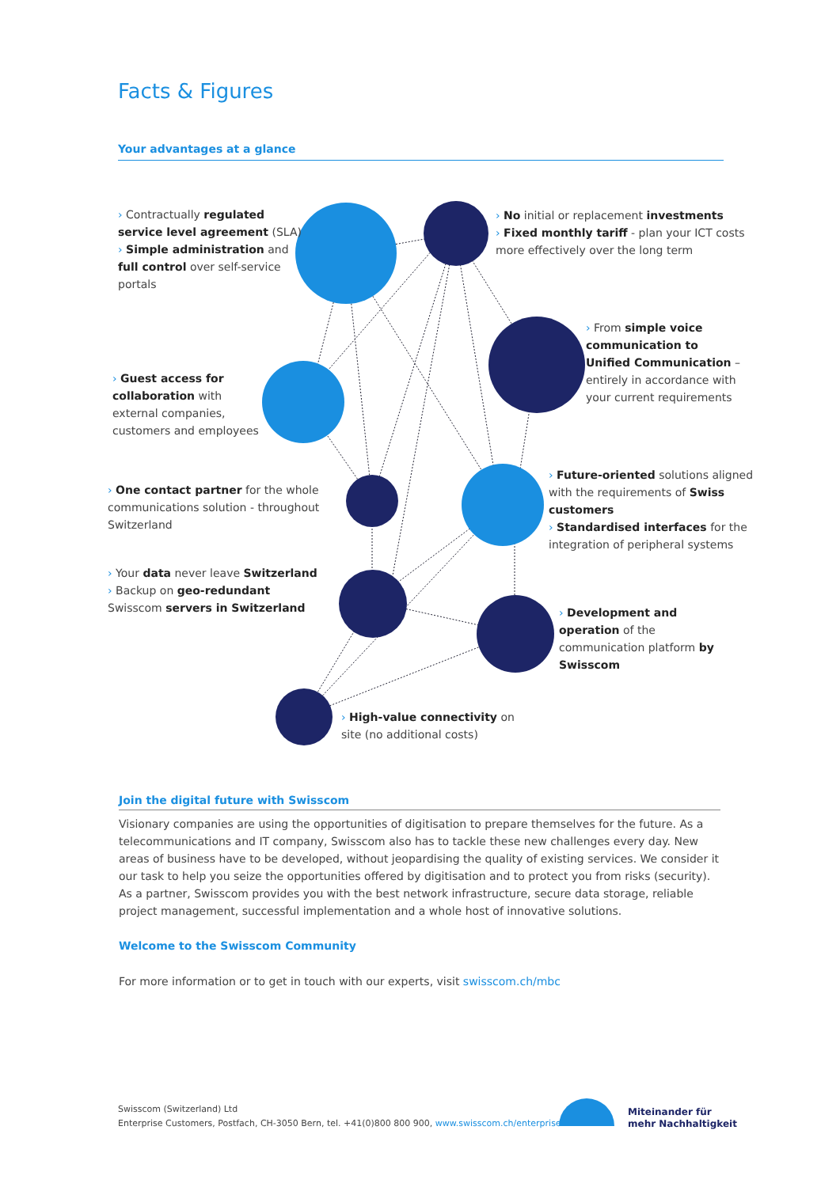Facts & Figures
Your advantages at a glance
› Contractually regulated service level agreement (SLA)
› Simple administration and full control over self-service portals
› No initial or replacement investments
› Fixed monthly tariff - plan your ICT costs more effectively over the long term
› From simple voice communication to Unified Communication – entirely in accordance with your current requirements
› Guest access for collaboration with external companies, customers and employees
› One contact partner for the whole communications solution - throughout Switzerland
› Future-oriented solutions aligned with the requirements of Swiss customers
› Standardised interfaces for the integration of peripheral systems
› Your data never leave Switzerland
› Backup on geo-redundant Swisscom servers in Switzerland
› Development and operation of the communication platform by Swisscom
› High-value connectivity on site (no additional costs)
Join the digital future with Swisscom
Visionary companies are using the opportunities of digitisation to prepare themselves for the future. As a telecommunications and IT company, Swisscom also has to tackle these new challenges every day. New areas of business have to be developed, without jeopardising the quality of existing services. We consider it our task to help you seize the opportunities offered by digitisation and to protect you from risks (security). As a partner, Swisscom provides you with the best network infrastructure, secure data storage, reliable project management, successful implementation and a whole host of innovative solutions.
Welcome to the Swisscom Community
For more information or to get in touch with our experts, visit swisscom.ch/mbc
Swisscom (Switzerland) Ltd
Enterprise Customers, Postfach, CH-3050 Bern, tel. +41(0)800 800 900, www.swisscom.ch/enterprise
Miteinander für
mehr Nachhaltigkeit